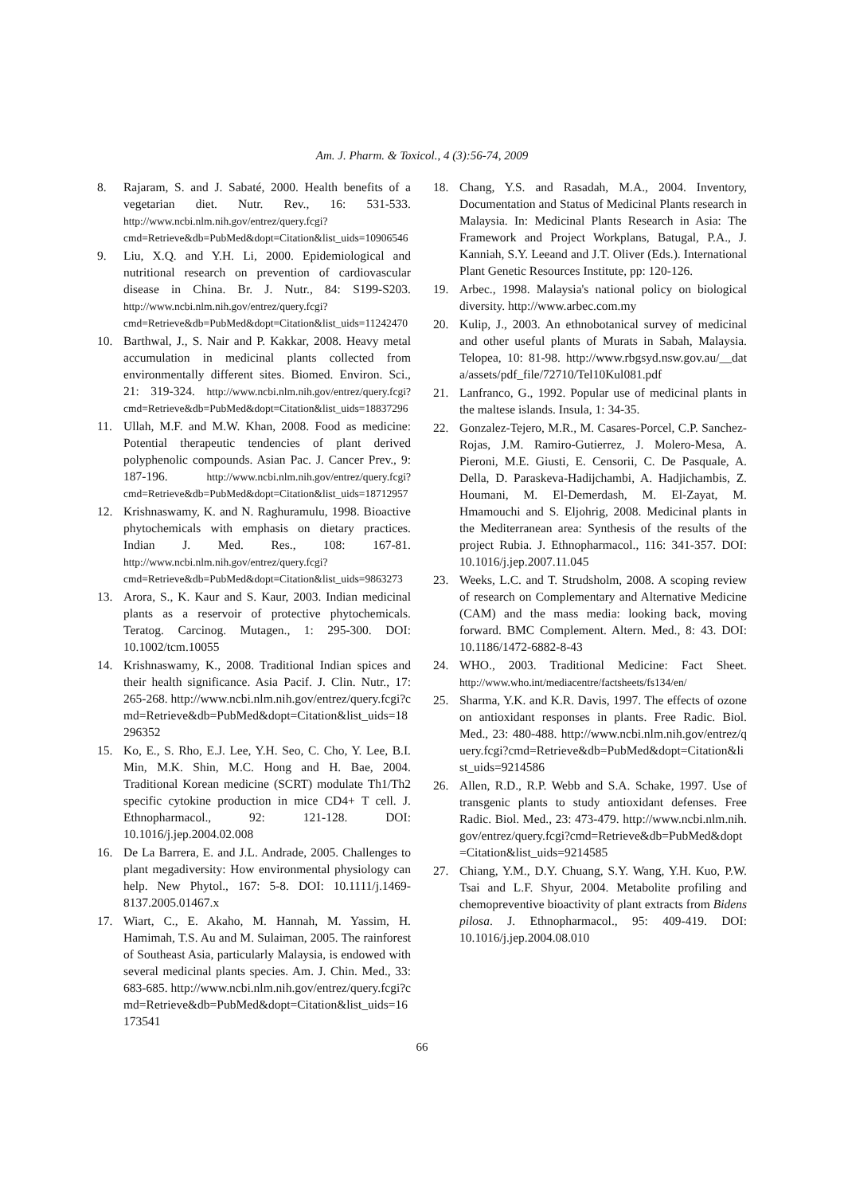Am. J. Pharm. & Toxicol., 4 (3):56-74, 2009
8. Rajaram, S. and J. Sabaté, 2000. Health benefits of a vegetarian diet. Nutr. Rev., 16: 531-533. http://www.ncbi.nlm.nih.gov/entrez/query.fcgi?cmd=Retrieve&db=PubMed&dopt=Citation&list_uids=10906546
9. Liu, X.Q. and Y.H. Li, 2000. Epidemiological and nutritional research on prevention of cardiovascular disease in China. Br. J. Nutr., 84: S199-S203. http://www.ncbi.nlm.nih.gov/entrez/query.fcgi?cmd=Retrieve&db=PubMed&dopt=Citation&list_uids=11242470
10. Barthwal, J., S. Nair and P. Kakkar, 2008. Heavy metal accumulation in medicinal plants collected from environmentally different sites. Biomed. Environ. Sci., 21: 319-324. http://www.ncbi.nlm.nih.gov/entrez/query.fcgi?cmd=Retrieve&db=PubMed&dopt=Citation&list_uids=18837296
11. Ullah, M.F. and M.W. Khan, 2008. Food as medicine: Potential therapeutic tendencies of plant derived polyphenolic compounds. Asian Pac. J. Cancer Prev., 9: 187-196. http://www.ncbi.nlm.nih.gov/entrez/query.fcgi?cmd=Retrieve&db=PubMed&dopt=Citation&list_uids=18712957
12. Krishnaswamy, K. and N. Raghuramulu, 1998. Bioactive phytochemicals with emphasis on dietary practices. Indian J. Med. Res., 108: 167-81. http://www.ncbi.nlm.nih.gov/entrez/query.fcgi?cmd=Retrieve&db=PubMed&dopt=Citation&list_uids=9863273
13. Arora, S., K. Kaur and S. Kaur, 2003. Indian medicinal plants as a reservoir of protective phytochemicals. Teratog. Carcinog. Mutagen., 1: 295-300. DOI: 10.1002/tcm.10055
14. Krishnaswamy, K., 2008. Traditional Indian spices and their health significance. Asia Pacif. J. Clin. Nutr., 17: 265-268. http://www.ncbi.nlm.nih.gov/entrez/query.fcgi?cmd=Retrieve&db=PubMed&dopt=Citation&list_uids=18296352
15. Ko, E., S. Rho, E.J. Lee, Y.H. Seo, C. Cho, Y. Lee, B.I. Min, M.K. Shin, M.C. Hong and H. Bae, 2004. Traditional Korean medicine (SCRT) modulate Th1/Th2 specific cytokine production in mice CD4+ T cell. J. Ethnopharmacol., 92: 121-128. DOI: 10.1016/j.jep.2004.02.008
16. De La Barrera, E. and J.L. Andrade, 2005. Challenges to plant megadiversity: How environmental physiology can help. New Phytol., 167: 5-8. DOI: 10.1111/j.1469-8137.2005.01467.x
17. Wiart, C., E. Akaho, M. Hannah, M. Yassim, H. Hamimah, T.S. Au and M. Sulaiman, 2005. The rainforest of Southeast Asia, particularly Malaysia, is endowed with several medicinal plants species. Am. J. Chin. Med., 33: 683-685. http://www.ncbi.nlm.nih.gov/entrez/query.fcgi?cmd=Retrieve&db=PubMed&dopt=Citation&list_uids=16173541
18. Chang, Y.S. and Rasadah, M.A., 2004. Inventory, Documentation and Status of Medicinal Plants research in Malaysia. In: Medicinal Plants Research in Asia: The Framework and Project Workplans, Batugal, P.A., J. Kanniah, S.Y. Leeand and J.T. Oliver (Eds.). International Plant Genetic Resources Institute, pp: 120-126.
19. Arbec., 1998. Malaysia's national policy on biological diversity. http://www.arbec.com.my
20. Kulip, J., 2003. An ethnobotanical survey of medicinal and other useful plants of Murats in Sabah, Malaysia. Telopea, 10: 81-98. http://www.rbgsyd.nsw.gov.au/__data/assets/pdf_file/72710/Tel10Kul081.pdf
21. Lanfranco, G., 1992. Popular use of medicinal plants in the maltese islands. Insula, 1: 34-35.
22. Gonzalez-Tejero, M.R., M. Casares-Porcel, C.P. Sanchez-Rojas, J.M. Ramiro-Gutierrez, J. Molero-Mesa, A. Pieroni, M.E. Giusti, E. Censorii, C. De Pasquale, A. Della, D. Paraskeva-Hadijchambi, A. Hadjichambis, Z. Houmani, M. El-Demerdash, M. El-Zayat, M. Hmamouchi and S. Eljohrig, 2008. Medicinal plants in the Mediterranean area: Synthesis of the results of the project Rubia. J. Ethnopharmacol., 116: 341-357. DOI: 10.1016/j.jep.2007.11.045
23. Weeks, L.C. and T. Strudsholm, 2008. A scoping review of research on Complementary and Alternative Medicine (CAM) and the mass media: looking back, moving forward. BMC Complement. Altern. Med., 8: 43. DOI: 10.1186/1472-6882-8-43
24. WHO., 2003. Traditional Medicine: Fact Sheet. http://www.who.int/mediacentre/factsheets/fs134/en/
25. Sharma, Y.K. and K.R. Davis, 1997. The effects of ozone on antioxidant responses in plants. Free Radic. Biol. Med., 23: 480-488. http://www.ncbi.nlm.nih.gov/entrez/query.fcgi?cmd=Retrieve&db=PubMed&dopt=Citation&list_uids=9214586
26. Allen, R.D., R.P. Webb and S.A. Schake, 1997. Use of transgenic plants to study antioxidant defenses. Free Radic. Biol. Med., 23: 473-479. http://www.ncbi.nlm.nih.gov/entrez/query.fcgi?cmd=Retrieve&db=PubMed&dopt=Citation&list_uids=9214585
27. Chiang, Y.M., D.Y. Chuang, S.Y. Wang, Y.H. Kuo, P.W. Tsai and L.F. Shyur, 2004. Metabolite profiling and chemopreventive bioactivity of plant extracts from Bidens pilosa. J. Ethnopharmacol., 95: 409-419. DOI: 10.1016/j.jep.2004.08.010
66